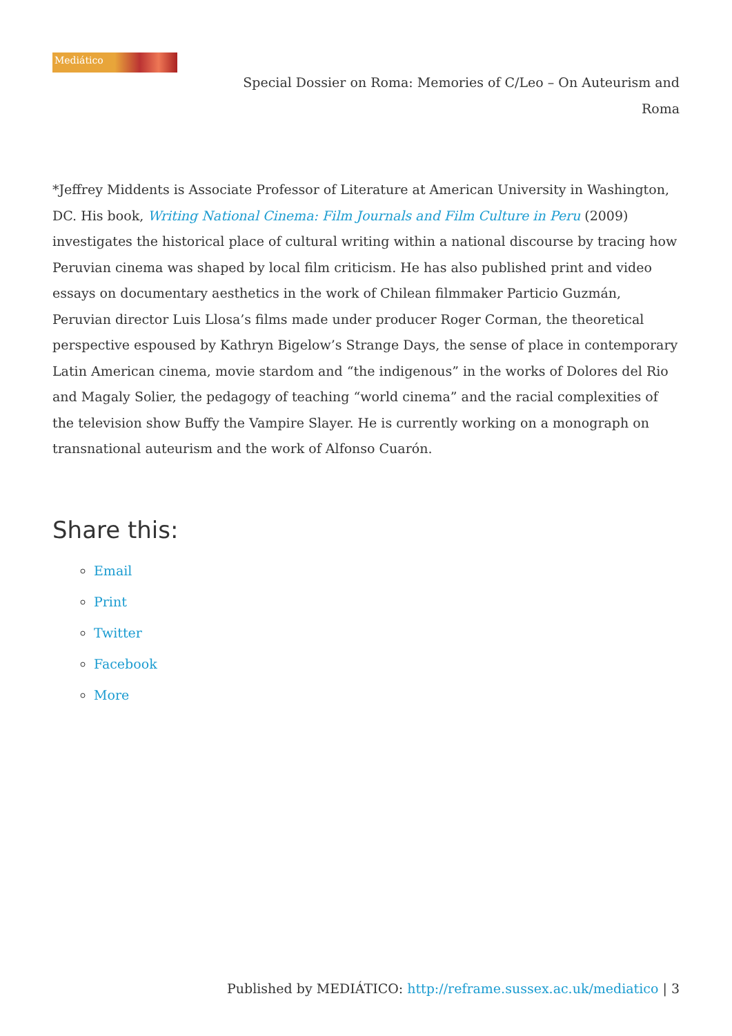Mediático
Special Dossier on Roma: Memories of C/Leo – On Auteurism and Roma
*Jeffrey Middents is Associate Professor of Literature at American University in Washington, DC. His book, Writing National Cinema: Film Journals and Film Culture in Peru (2009) investigates the historical place of cultural writing within a national discourse by tracing how Peruvian cinema was shaped by local film criticism. He has also published print and video essays on documentary aesthetics in the work of Chilean filmmaker Particio Guzmán, Peruvian director Luis Llosa’s films made under producer Roger Corman, the theoretical perspective espoused by Kathryn Bigelow’s Strange Days, the sense of place in contemporary Latin American cinema, movie stardom and “the indigenous” in the works of Dolores del Rio and Magaly Solier, the pedagogy of teaching “world cinema” and the racial complexities of the television show Buffy the Vampire Slayer. He is currently working on a monograph on transnational auteurism and the work of Alfonso Cuarón.
Share this:
Email
Print
Twitter
Facebook
More
Published by MEDIÁTICO: http://reframe.sussex.ac.uk/mediatico | 3